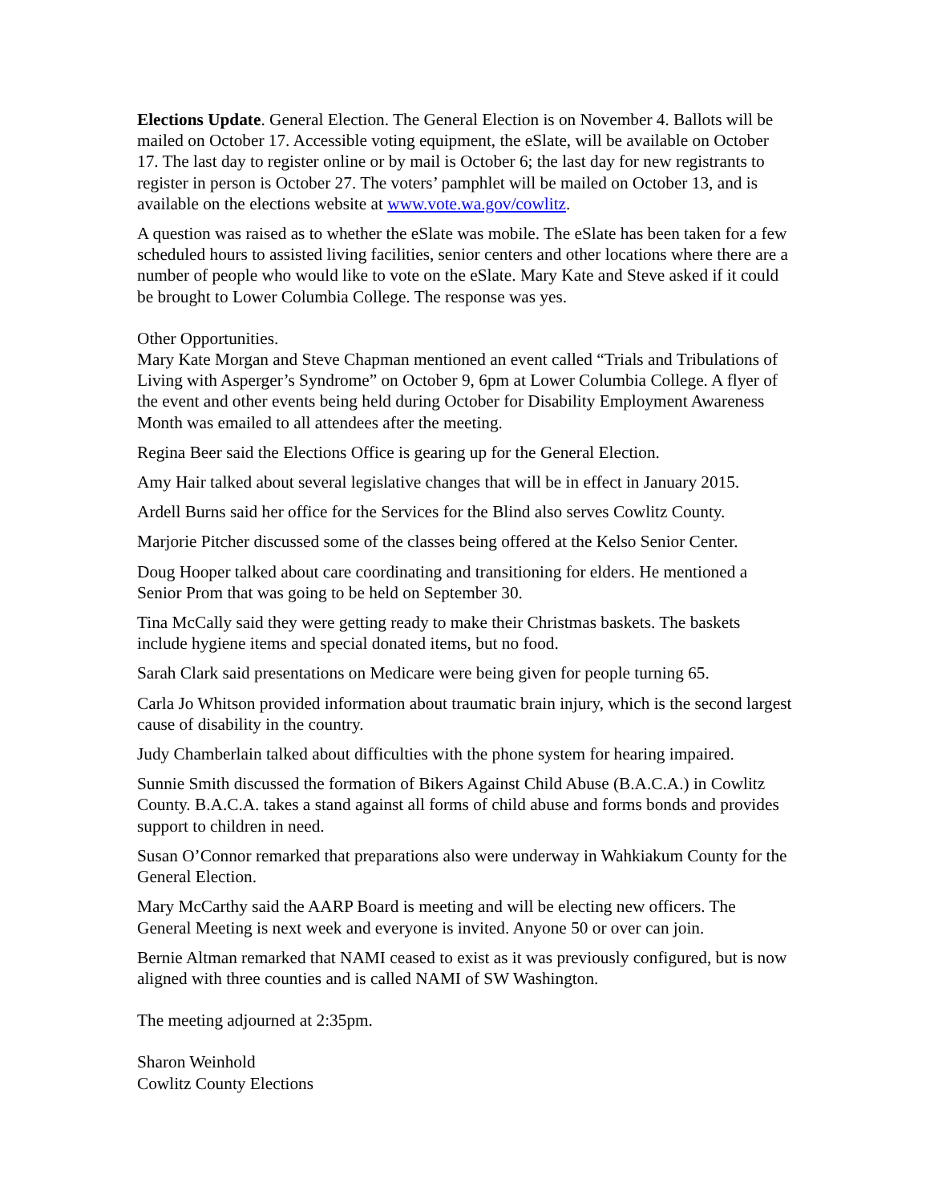Elections Update. General Election. The General Election is on November 4. Ballots will be mailed on October 17. Accessible voting equipment, the eSlate, will be available on October 17. The last day to register online or by mail is October 6; the last day for new registrants to register in person is October 27. The voters’ pamphlet will be mailed on October 13, and is available on the elections website at www.vote.wa.gov/cowlitz.
A question was raised as to whether the eSlate was mobile. The eSlate has been taken for a few scheduled hours to assisted living facilities, senior centers and other locations where there are a number of people who would like to vote on the eSlate. Mary Kate and Steve asked if it could be brought to Lower Columbia College. The response was yes.
Other Opportunities.
Mary Kate Morgan and Steve Chapman mentioned an event called “Trials and Tribulations of Living with Asperger’s Syndrome” on October 9, 6pm at Lower Columbia College. A flyer of the event and other events being held during October for Disability Employment Awareness Month was emailed to all attendees after the meeting.
Regina Beer said the Elections Office is gearing up for the General Election.
Amy Hair talked about several legislative changes that will be in effect in January 2015.
Ardell Burns said her office for the Services for the Blind also serves Cowlitz County.
Marjorie Pitcher discussed some of the classes being offered at the Kelso Senior Center.
Doug Hooper talked about care coordinating and transitioning for elders. He mentioned a Senior Prom that was going to be held on September 30.
Tina McCally said they were getting ready to make their Christmas baskets. The baskets include hygiene items and special donated items, but no food.
Sarah Clark said presentations on Medicare were being given for people turning 65.
Carla Jo Whitson provided information about traumatic brain injury, which is the second largest cause of disability in the country.
Judy Chamberlain talked about difficulties with the phone system for hearing impaired.
Sunnie Smith discussed the formation of Bikers Against Child Abuse (B.A.C.A.) in Cowlitz County. B.A.C.A. takes a stand against all forms of child abuse and forms bonds and provides support to children in need.
Susan O’Connor remarked that preparations also were underway in Wahkiakum County for the General Election.
Mary McCarthy said the AARP Board is meeting and will be electing new officers. The General Meeting is next week and everyone is invited. Anyone 50 or over can join.
Bernie Altman remarked that NAMI ceased to exist as it was previously configured, but is now aligned with three counties and is called NAMI of SW Washington.
The meeting adjourned at 2:35pm.
Sharon Weinhold
Cowlitz County Elections